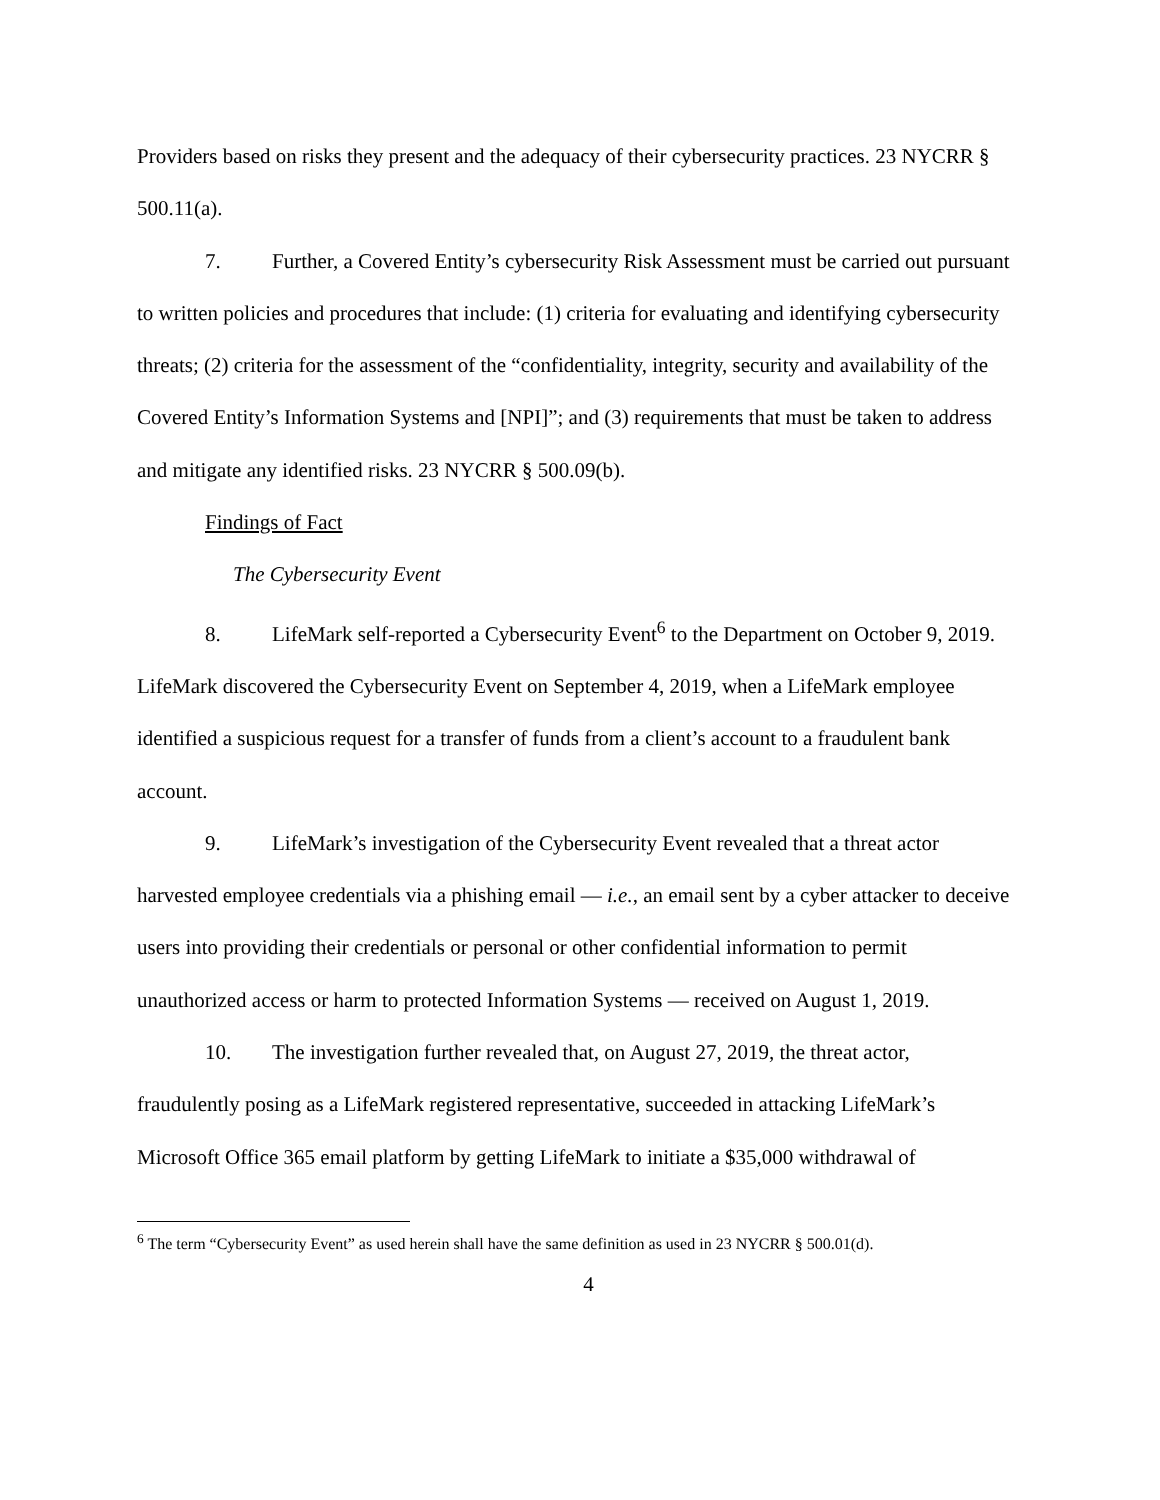Providers based on risks they present and the adequacy of their cybersecurity practices. 23 NYCRR § 500.11(a).
7. Further, a Covered Entity’s cybersecurity Risk Assessment must be carried out pursuant to written policies and procedures that include: (1) criteria for evaluating and identifying cybersecurity threats; (2) criteria for the assessment of the “confidentiality, integrity, security and availability of the Covered Entity’s Information Systems and [NPI]”; and (3) requirements that must be taken to address and mitigate any identified risks. 23 NYCRR § 500.09(b).
Findings of Fact
The Cybersecurity Event
8. LifeMark self-reported a Cybersecurity Event<sup>6</sup> to the Department on October 9, 2019. LifeMark discovered the Cybersecurity Event on September 4, 2019, when a LifeMark employee identified a suspicious request for a transfer of funds from a client’s account to a fraudulent bank account.
9. LifeMark’s investigation of the Cybersecurity Event revealed that a threat actor harvested employee credentials via a phishing email — i.e., an email sent by a cyber attacker to deceive users into providing their credentials or personal or other confidential information to permit unauthorized access or harm to protected Information Systems — received on August 1, 2019.
10. The investigation further revealed that, on August 27, 2019, the threat actor, fraudulently posing as a LifeMark registered representative, succeeded in attacking LifeMark’s Microsoft Office 365 email platform by getting LifeMark to initiate a $35,000 withdrawal of
<sup>6</sup> The term “Cybersecurity Event” as used herein shall have the same definition as used in 23 NYCRR § 500.01(d).
4